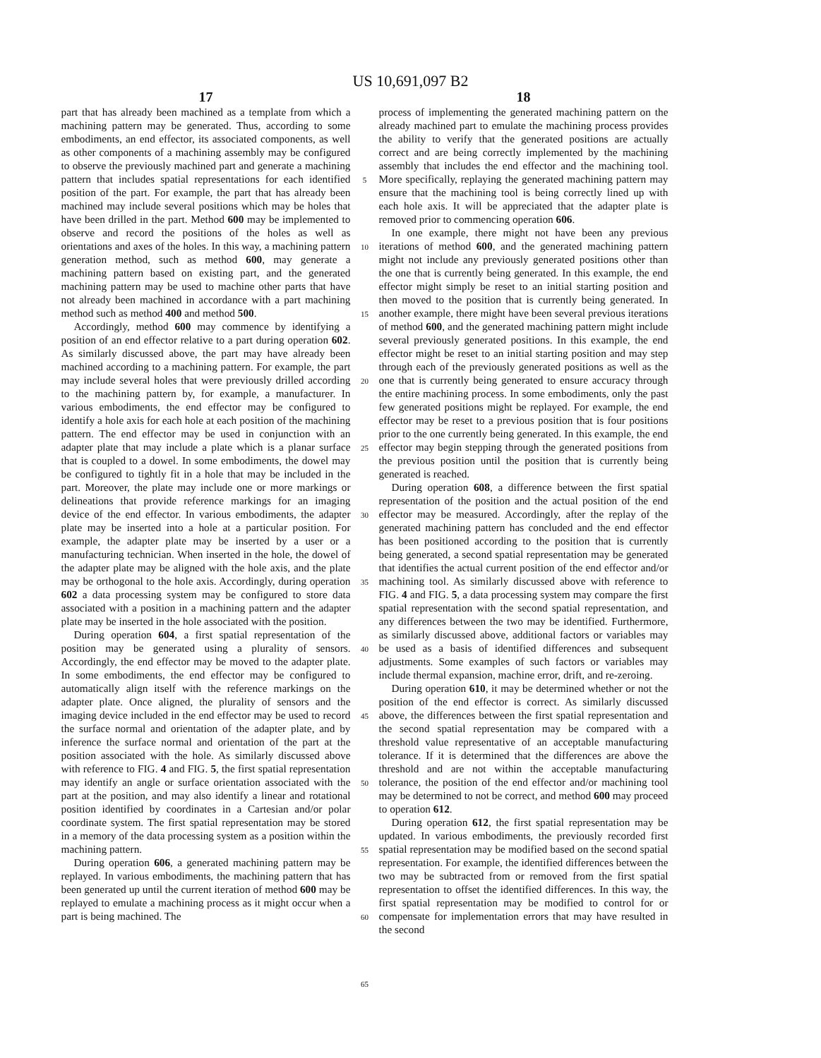US 10,691,097 B2
17
part that has already been machined as a template from which a machining pattern may be generated. Thus, according to some embodiments, an end effector, its associated components, as well as other components of a machining assembly may be configured to observe the previously machined part and generate a machining pattern that includes spatial representations for each identified position of the part. For example, the part that has already been machined may include several positions which may be holes that have been drilled in the part. Method 600 may be implemented to observe and record the positions of the holes as well as orientations and axes of the holes. In this way, a machining pattern generation method, such as method 600, may generate a machining pattern based on existing part, and the generated machining pattern may be used to machine other parts that have not already been machined in accordance with a part machining method such as method 400 and method 500.
Accordingly, method 600 may commence by identifying a position of an end effector relative to a part during operation 602. As similarly discussed above, the part may have already been machined according to a machining pattern. For example, the part may include several holes that were previously drilled according to the machining pattern by, for example, a manufacturer. In various embodiments, the end effector may be configured to identify a hole axis for each hole at each position of the machining pattern. The end effector may be used in conjunction with an adapter plate that may include a plate which is a planar surface that is coupled to a dowel. In some embodiments, the dowel may be configured to tightly fit in a hole that may be included in the part. Moreover, the plate may include one or more markings or delineations that provide reference markings for an imaging device of the end effector. In various embodiments, the adapter plate may be inserted into a hole at a particular position. For example, the adapter plate may be inserted by a user or a manufacturing technician. When inserted in the hole, the dowel of the adapter plate may be aligned with the hole axis, and the plate may be orthogonal to the hole axis. Accordingly, during operation 602 a data processing system may be configured to store data associated with a position in a machining pattern and the adapter plate may be inserted in the hole associated with the position.
During operation 604, a first spatial representation of the position may be generated using a plurality of sensors. Accordingly, the end effector may be moved to the adapter plate. In some embodiments, the end effector may be configured to automatically align itself with the reference markings on the adapter plate. Once aligned, the plurality of sensors and the imaging device included in the end effector may be used to record the surface normal and orientation of the adapter plate, and by inference the surface normal and orientation of the part at the position associated with the hole. As similarly discussed above with reference to FIG. 4 and FIG. 5, the first spatial representation may identify an angle or surface orientation associated with the part at the position, and may also identify a linear and rotational position identified by coordinates in a Cartesian and/or polar coordinate system. The first spatial representation may be stored in a memory of the data processing system as a position within the machining pattern.
During operation 606, a generated machining pattern may be replayed. In various embodiments, the machining pattern that has been generated up until the current iteration of method 600 may be replayed to emulate a machining process as it might occur when a part is being machined. The
5
10
15
20
25
30
35
40
45
50
55
60
65
18
process of implementing the generated machining pattern on the already machined part to emulate the machining process provides the ability to verify that the generated positions are actually correct and are being correctly implemented by the machining assembly that includes the end effector and the machining tool. More specifically, replaying the generated machining pattern may ensure that the machining tool is being correctly lined up with each hole axis. It will be appreciated that the adapter plate is removed prior to commencing operation 606.
In one example, there might not have been any previous iterations of method 600, and the generated machining pattern might not include any previously generated positions other than the one that is currently being generated. In this example, the end effector might simply be reset to an initial starting position and then moved to the position that is currently being generated. In another example, there might have been several previous iterations of method 600, and the generated machining pattern might include several previously generated positions. In this example, the end effector might be reset to an initial starting position and may step through each of the previously generated positions as well as the one that is currently being generated to ensure accuracy through the entire machining process. In some embodiments, only the past few generated positions might be replayed. For example, the end effector may be reset to a previous position that is four positions prior to the one currently being generated. In this example, the end effector may begin stepping through the generated positions from the previous position until the position that is currently being generated is reached.
During operation 608, a difference between the first spatial representation of the position and the actual position of the end effector may be measured. Accordingly, after the replay of the generated machining pattern has concluded and the end effector has been positioned according to the position that is currently being generated, a second spatial representation may be generated that identifies the actual current position of the end effector and/or machining tool. As similarly discussed above with reference to FIG. 4 and FIG. 5, a data processing system may compare the first spatial representation with the second spatial representation, and any differences between the two may be identified. Furthermore, as similarly discussed above, additional factors or variables may be used as a basis of identified differences and subsequent adjustments. Some examples of such factors or variables may include thermal expansion, machine error, drift, and re-zeroing.
During operation 610, it may be determined whether or not the position of the end effector is correct. As similarly discussed above, the differences between the first spatial representation and the second spatial representation may be compared with a threshold value representative of an acceptable manufacturing tolerance. If it is determined that the differences are above the threshold and are not within the acceptable manufacturing tolerance, the position of the end effector and/or machining tool may be determined to not be correct, and method 600 may proceed to operation 612.
During operation 612, the first spatial representation may be updated. In various embodiments, the previously recorded first spatial representation may be modified based on the second spatial representation. For example, the identified differences between the two may be subtracted from or removed from the first spatial representation to offset the identified differences. In this way, the first spatial representation may be modified to control for or compensate for implementation errors that may have resulted in the second